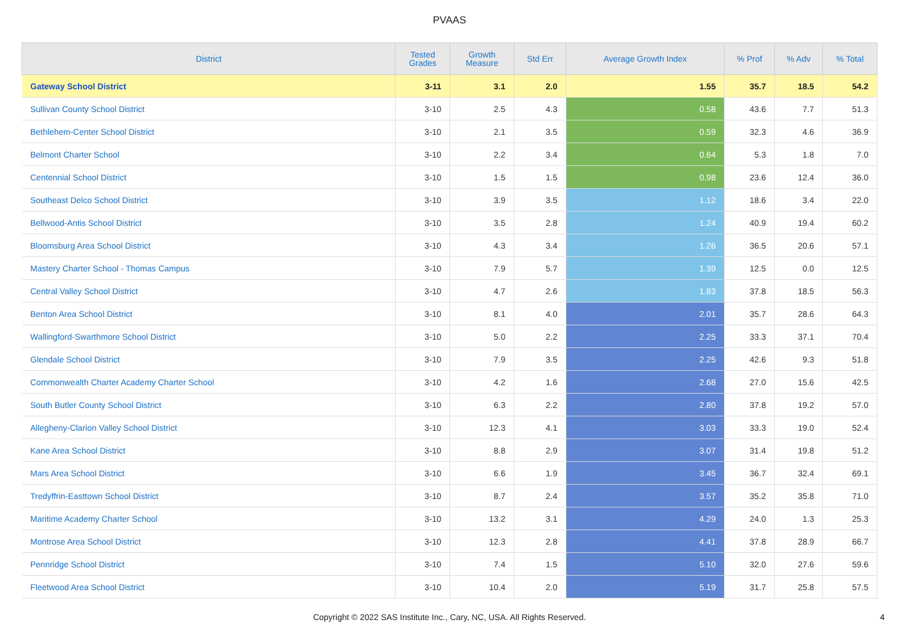PVAAS
| District | Tested Grades | Growth Measure | Std Err | Average Growth Index | % Prof | % Adv | % Total |
| --- | --- | --- | --- | --- | --- | --- | --- |
| Gateway School District | 3-11 | 3.1 | 2.0 | 1.55 | 35.7 | 18.5 | 54.2 |
| Sullivan County School District | 3-10 | 2.5 | 4.3 | 0.58 | 43.6 | 7.7 | 51.3 |
| Bethlehem-Center School District | 3-10 | 2.1 | 3.5 | 0.59 | 32.3 | 4.6 | 36.9 |
| Belmont Charter School | 3-10 | 2.2 | 3.4 | 0.64 | 5.3 | 1.8 | 7.0 |
| Centennial School District | 3-10 | 1.5 | 1.5 | 0.98 | 23.6 | 12.4 | 36.0 |
| Southeast Delco School District | 3-10 | 3.9 | 3.5 | 1.12 | 18.6 | 3.4 | 22.0 |
| Bellwood-Antis School District | 3-10 | 3.5 | 2.8 | 1.24 | 40.9 | 19.4 | 60.2 |
| Bloomsburg Area School District | 3-10 | 4.3 | 3.4 | 1.26 | 36.5 | 20.6 | 57.1 |
| Mastery Charter School - Thomas Campus | 3-10 | 7.9 | 5.7 | 1.39 | 12.5 | 0.0 | 12.5 |
| Central Valley School District | 3-10 | 4.7 | 2.6 | 1.83 | 37.8 | 18.5 | 56.3 |
| Benton Area School District | 3-10 | 8.1 | 4.0 | 2.01 | 35.7 | 28.6 | 64.3 |
| Wallingford-Swarthmore School District | 3-10 | 5.0 | 2.2 | 2.25 | 33.3 | 37.1 | 70.4 |
| Glendale School District | 3-10 | 7.9 | 3.5 | 2.25 | 42.6 | 9.3 | 51.8 |
| Commonwealth Charter Academy Charter School | 3-10 | 4.2 | 1.6 | 2.68 | 27.0 | 15.6 | 42.5 |
| South Butler County School District | 3-10 | 6.3 | 2.2 | 2.80 | 37.8 | 19.2 | 57.0 |
| Allegheny-Clarion Valley School District | 3-10 | 12.3 | 4.1 | 3.03 | 33.3 | 19.0 | 52.4 |
| Kane Area School District | 3-10 | 8.8 | 2.9 | 3.07 | 31.4 | 19.8 | 51.2 |
| Mars Area School District | 3-10 | 6.6 | 1.9 | 3.45 | 36.7 | 32.4 | 69.1 |
| Tredyffrin-Easttown School District | 3-10 | 8.7 | 2.4 | 3.57 | 35.2 | 35.8 | 71.0 |
| Maritime Academy Charter School | 3-10 | 13.2 | 3.1 | 4.29 | 24.0 | 1.3 | 25.3 |
| Montrose Area School District | 3-10 | 12.3 | 2.8 | 4.41 | 37.8 | 28.9 | 66.7 |
| Pennridge School District | 3-10 | 7.4 | 1.5 | 5.10 | 32.0 | 27.6 | 59.6 |
| Fleetwood Area School District | 3-10 | 10.4 | 2.0 | 5.19 | 31.7 | 25.8 | 57.5 |
Copyright © 2022 SAS Institute Inc., Cary, NC, USA. All Rights Reserved.
4